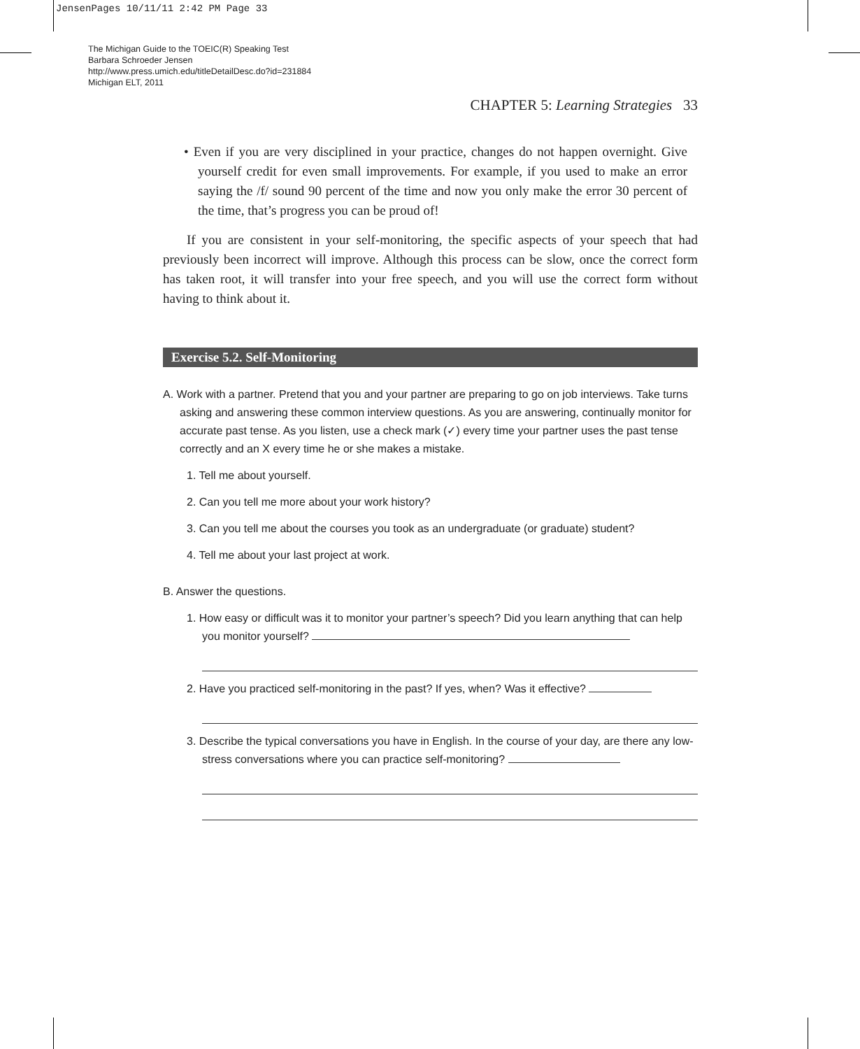JensenPages 10/11/11 2:42 PM Page 33
The Michigan Guide to the TOEIC(R) Speaking Test
Barbara Schroeder Jensen
http://www.press.umich.edu/titleDetailDesc.do?id=231884
Michigan ELT, 2011
CHAPTER 5: Learning Strategies 33
• Even if you are very disciplined in your practice, changes do not happen overnight. Give yourself credit for even small improvements. For example, if you used to make an error saying the /f/ sound 90 percent of the time and now you only make the error 30 percent of the time, that’s progress you can be proud of!
If you are consistent in your self-monitoring, the specific aspects of your speech that had previously been incorrect will improve. Although this process can be slow, once the correct form has taken root, it will transfer into your free speech, and you will use the correct form without having to think about it.
Exercise 5.2. Self-Monitoring
A. Work with a partner. Pretend that you and your partner are preparing to go on job interviews. Take turns asking and answering these common interview questions. As you are answering, continually monitor for accurate past tense. As you listen, use a check mark (✓) every time your partner uses the past tense correctly and an X every time he or she makes a mistake.
1. Tell me about yourself.
2. Can you tell me more about your work history?
3. Can you tell me about the courses you took as an undergraduate (or graduate) student?
4. Tell me about your last project at work.
B. Answer the questions.
1. How easy or difficult was it to monitor your partner’s speech? Did you learn anything that can help you monitor yourself?
2. Have you practiced self-monitoring in the past? If yes, when? Was it effective?
3. Describe the typical conversations you have in English. In the course of your day, are there any low-stress conversations where you can practice self-monitoring?